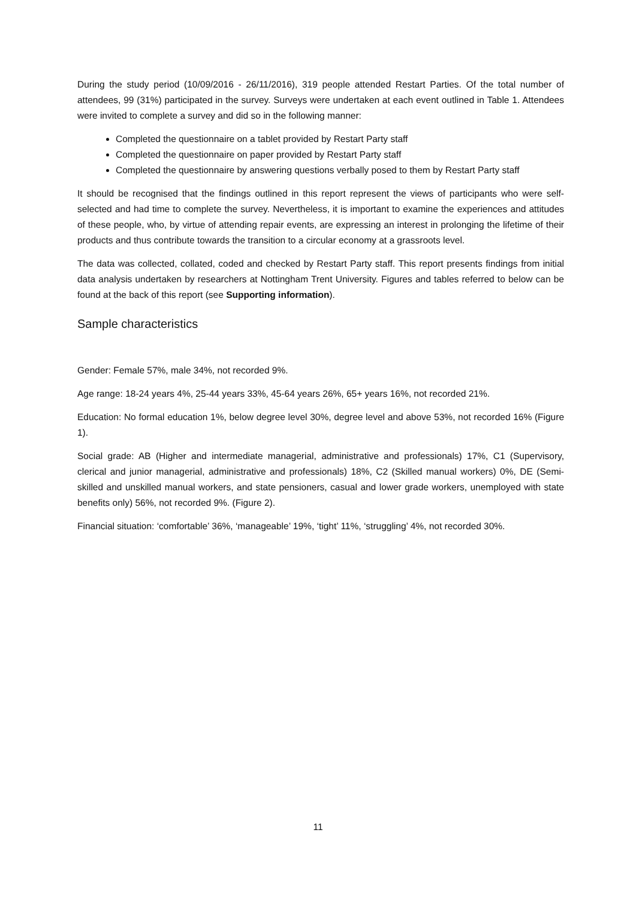During the study period (10/09/2016 - 26/11/2016), 319 people attended Restart Parties. Of the total number of attendees, 99 (31%) participated in the survey. Surveys were undertaken at each event outlined in Table 1. Attendees were invited to complete a survey and did so in the following manner:
Completed the questionnaire on a tablet provided by Restart Party staff
Completed the questionnaire on paper provided by Restart Party staff
Completed the questionnaire by answering questions verbally posed to them by Restart Party staff
It should be recognised that the findings outlined in this report represent the views of participants who were self-selected and had time to complete the survey. Nevertheless, it is important to examine the experiences and attitudes of these people, who, by virtue of attending repair events, are expressing an interest in prolonging the lifetime of their products and thus contribute towards the transition to a circular economy at a grassroots level.
The data was collected, collated, coded and checked by Restart Party staff. This report presents findings from initial data analysis undertaken by researchers at Nottingham Trent University. Figures and tables referred to below can be found at the back of this report (see Supporting information).
Sample characteristics
Gender: Female 57%, male 34%, not recorded 9%.
Age range: 18-24 years 4%, 25-44 years 33%, 45-64 years 26%, 65+ years 16%, not recorded 21%.
Education: No formal education 1%, below degree level 30%, degree level and above 53%, not recorded 16% (Figure 1).
Social grade: AB (Higher and intermediate managerial, administrative and professionals) 17%, C1 (Supervisory, clerical and junior managerial, administrative and professionals) 18%, C2 (Skilled manual workers) 0%, DE (Semi-skilled and unskilled manual workers, and state pensioners, casual and lower grade workers, unemployed with state benefits only) 56%, not recorded 9%. (Figure 2).
Financial situation: ‘comfortable’ 36%, ‘manageable’ 19%, ‘tight’ 11%, ‘struggling’ 4%, not recorded 30%.
11